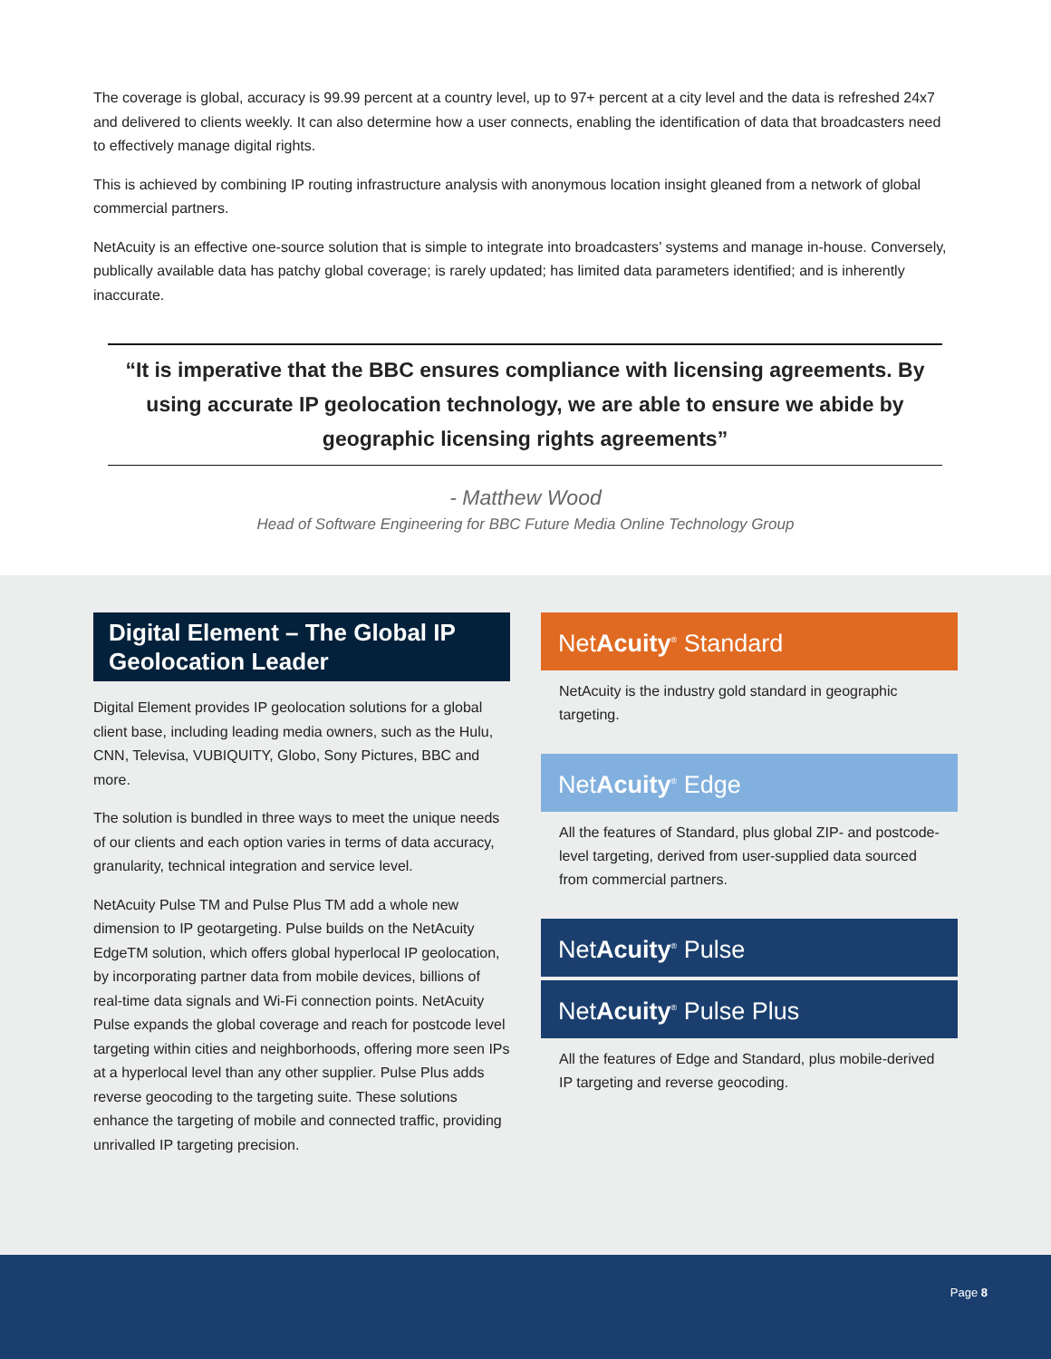The coverage is global, accuracy is 99.99 percent at a country level, up to 97+ percent at a city level and the data is refreshed 24x7 and delivered to clients weekly. It can also determine how a user connects, enabling the identification of data that broadcasters need to effectively manage digital rights.
This is achieved by combining IP routing infrastructure analysis with anonymous location insight gleaned from a network of global commercial partners.
NetAcuity is an effective one-source solution that is simple to integrate into broadcasters’ systems and manage in-house. Conversely, publically available data has patchy global coverage; is rarely updated; has limited data parameters identified; and is inherently inaccurate.
“It is imperative that the BBC ensures compliance with licensing agreements. By using accurate IP geolocation technology, we are able to ensure we abide by geographic licensing rights agreements”
- Matthew Wood
Head of Software Engineering for BBC Future Media Online Technology Group
Digital Element – The Global IP Geolocation Leader
Digital Element provides IP geolocation solutions for a global client base, including leading media owners, such as the Hulu, CNN, Televisa, VUBIQUITY, Globo, Sony Pictures, BBC and more.
The solution is bundled in three ways to meet the unique needs of our clients and each option varies in terms of data accuracy, granularity, technical integration and service level.
NetAcuity Pulse TM and Pulse Plus TM add a whole new dimension to IP geotargeting. Pulse builds on the NetAcuity EdgeTM solution, which offers global hyperlocal IP geolocation, by incorporating partner data from mobile devices, billions of real-time data signals and Wi-Fi connection points. NetAcuity Pulse expands the global coverage and reach for postcode level targeting within cities and neighborhoods, offering more seen IPs at a hyperlocal level than any other supplier. Pulse Plus adds reverse geocoding to the targeting suite. These solutions enhance the targeting of mobile and connected traffic, providing unrivalled IP targeting precision.
NetAcuity<sup>®</sup> Standard
NetAcuity is the industry gold standard in geographic targeting.
NetAcuity<sup>®</sup> Edge
All the features of Standard, plus global ZIP- and postcode-level targeting, derived from user-supplied data sourced from commercial partners.
NetAcuity<sup>®</sup> Pulse
NetAcuity<sup>®</sup> Pulse Plus
All the features of Edge and Standard, plus mobile-derived IP targeting and reverse geocoding.
Page 8